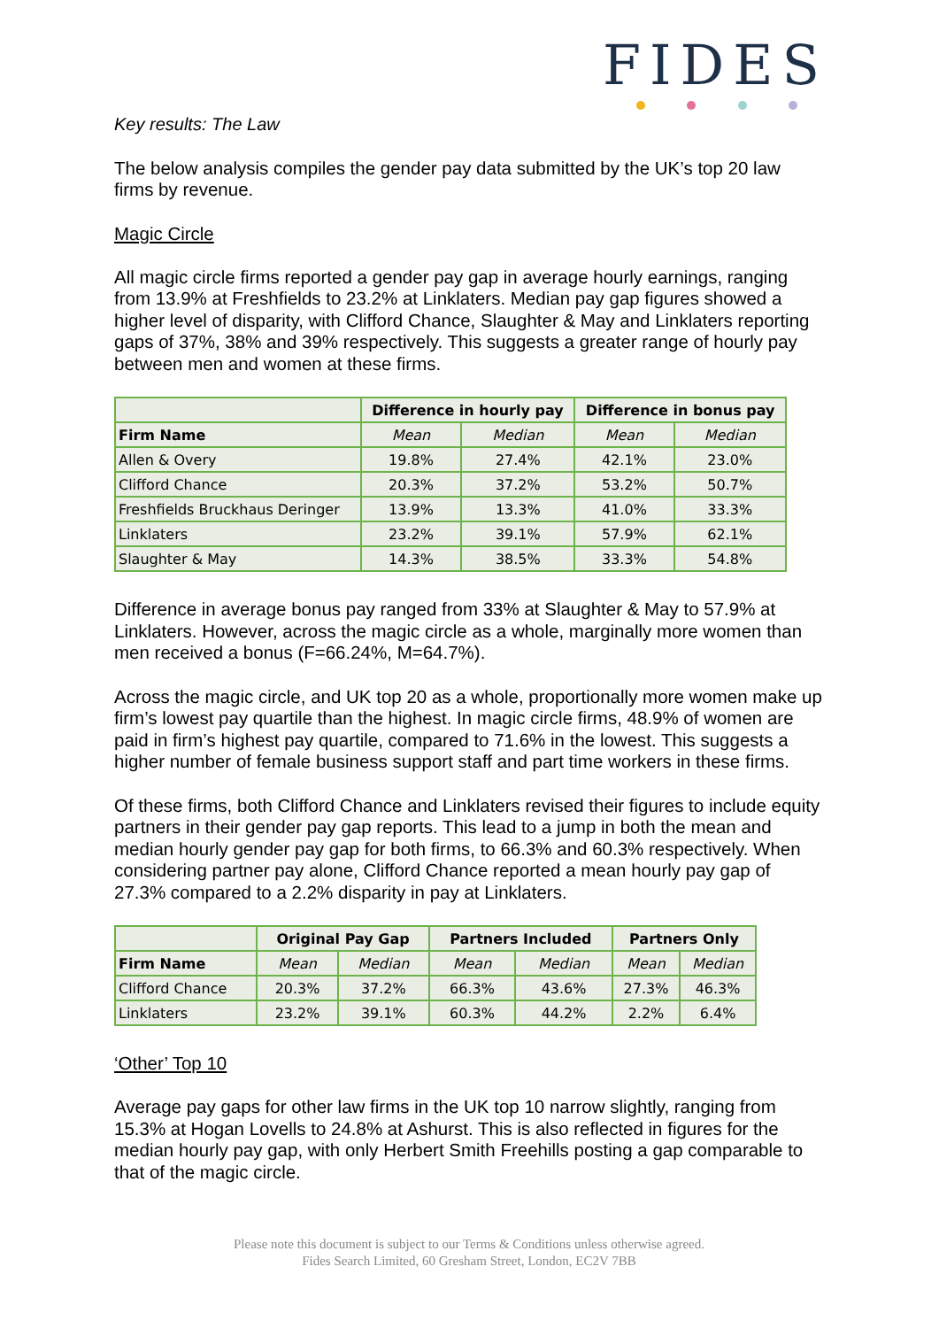FIDES
Key results: The Law
The below analysis compiles the gender pay data submitted by the UK’s top 20 law firms by revenue.
Magic Circle
All magic circle firms reported a gender pay gap in average hourly earnings, ranging from 13.9% at Freshfields to 23.2% at Linklaters. Median pay gap figures showed a higher level of disparity, with Clifford Chance, Slaughter & May and Linklaters reporting gaps of 37%, 38% and 39% respectively. This suggests a greater range of hourly pay between men and women at these firms.
| | Difference in hourly pay | | Difference in bonus pay | |
| --- | --- | --- | --- | --- |
| Firm Name | Mean | Median | Mean | Median |
| Allen & Overy | 19.8% | 27.4% | 42.1% | 23.0% |
| Clifford Chance | 20.3% | 37.2% | 53.2% | 50.7% |
| Freshfields Bruckhaus Deringer | 13.9% | 13.3% | 41.0% | 33.3% |
| Linklaters | 23.2% | 39.1% | 57.9% | 62.1% |
| Slaughter & May | 14.3% | 38.5% | 33.3% | 54.8% |
Difference in average bonus pay ranged from 33% at Slaughter & May to 57.9% at Linklaters. However, across the magic circle as a whole, marginally more women than men received a bonus (F=66.24%, M=64.7%).
Across the magic circle, and UK top 20 as a whole, proportionally more women make up firm’s lowest pay quartile than the highest. In magic circle firms, 48.9% of women are paid in firm’s highest pay quartile, compared to 71.6% in the lowest. This suggests a higher number of female business support staff and part time workers in these firms.
Of these firms, both Clifford Chance and Linklaters revised their figures to include equity partners in their gender pay gap reports. This lead to a jump in both the mean and median hourly gender pay gap for both firms, to 66.3% and 60.3% respectively. When considering partner pay alone, Clifford Chance reported a mean hourly pay gap of 27.3% compared to a 2.2% disparity in pay at Linklaters.
| | Original Pay Gap | | Partners Included | | Partners Only | |
| --- | --- | --- | --- | --- | --- | --- |
| Firm Name | Mean | Median | Mean | Median | Mean | Median |
| Clifford Chance | 20.3% | 37.2% | 66.3% | 43.6% | 27.3% | 46.3% |
| Linklaters | 23.2% | 39.1% | 60.3% | 44.2% | 2.2% | 6.4% |
‘Other’ Top 10
Average pay gaps for other law firms in the UK top 10 narrow slightly, ranging from 15.3% at Hogan Lovells to 24.8% at Ashurst. This is also reflected in figures for the median hourly pay gap, with only Herbert Smith Freehills posting a gap comparable to that of the magic circle.
Please note this document is subject to our Terms & Conditions unless otherwise agreed.
Fides Search Limited, 60 Gresham Street, London, EC2V 7BB